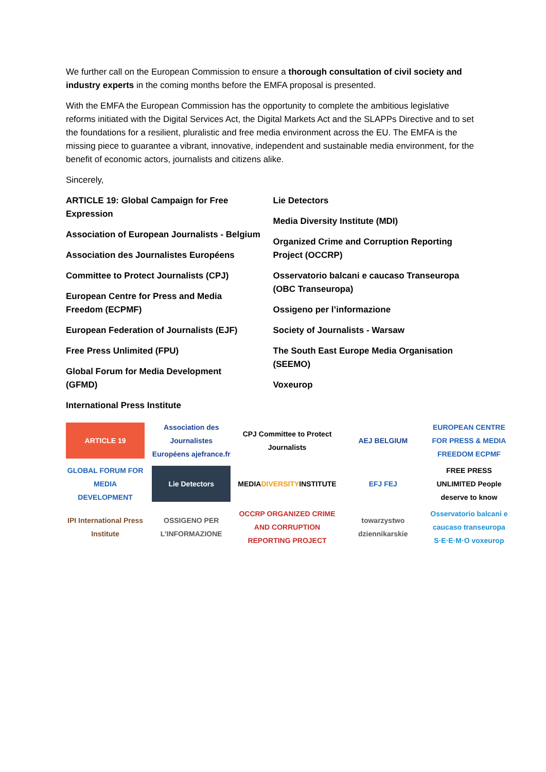We further call on the European Commission to ensure a thorough consultation of civil society and industry experts in the coming months before the EMFA proposal is presented.
With the EMFA the European Commission has the opportunity to complete the ambitious legislative reforms initiated with the Digital Services Act, the Digital Markets Act and the SLAPPs Directive and to set the foundations for a resilient, pluralistic and free media environment across the EU. The EMFA is the missing piece to guarantee a vibrant, innovative, independent and sustainable media environment, for the benefit of economic actors, journalists and citizens alike.
Sincerely,
ARTICLE 19: Global Campaign for Free
Expression
Association of European Journalists - Belgium
Association des Journalistes Européens
Committee to Protect Journalists (CPJ)
European Centre for Press and Media
Freedom (ECPMF)
European Federation of Journalists (EJF)
Free Press Unlimited (FPU)
Global Forum for Media Development
(GFMD)
International Press Institute
Lie Detectors
Media Diversity Institute (MDI)
Organized Crime and Corruption Reporting
Project (OCCRP)
Osservatorio balcani e caucaso Transeuropa
(OBC Transeuropa)
Ossigeno per l’informazione
Society of Journalists - Warsaw
The South East Europe Media Organisation
(SEEMO)
Voxeurop
ARTICLE 19
Association des Journalistes Européens ajefrance.fr
CPJ Committee to Protect Journalists
AEJ BELGIUM
EUROPEAN CENTRE FOR PRESS & MEDIA FREEDOM ECPMF
GLOBAL FORUM FOR MEDIA DEVELOPMENT
Lie Detectors
MEDIA DIVERSITY INSTITUTE
EFJ FEJ
FREE PRESS UNLIMITED People deserve to know
IPI International Press Institute
OSSIGENO PER L’INFORMAZIONE
OCCRP ORGANIZED CRIME AND CORRUPTION REPORTING PROJECT
towarzystwo dziennikarskie
Osservatorio balcani e caucaso transeuropa S·E·E·M·O voxeurop